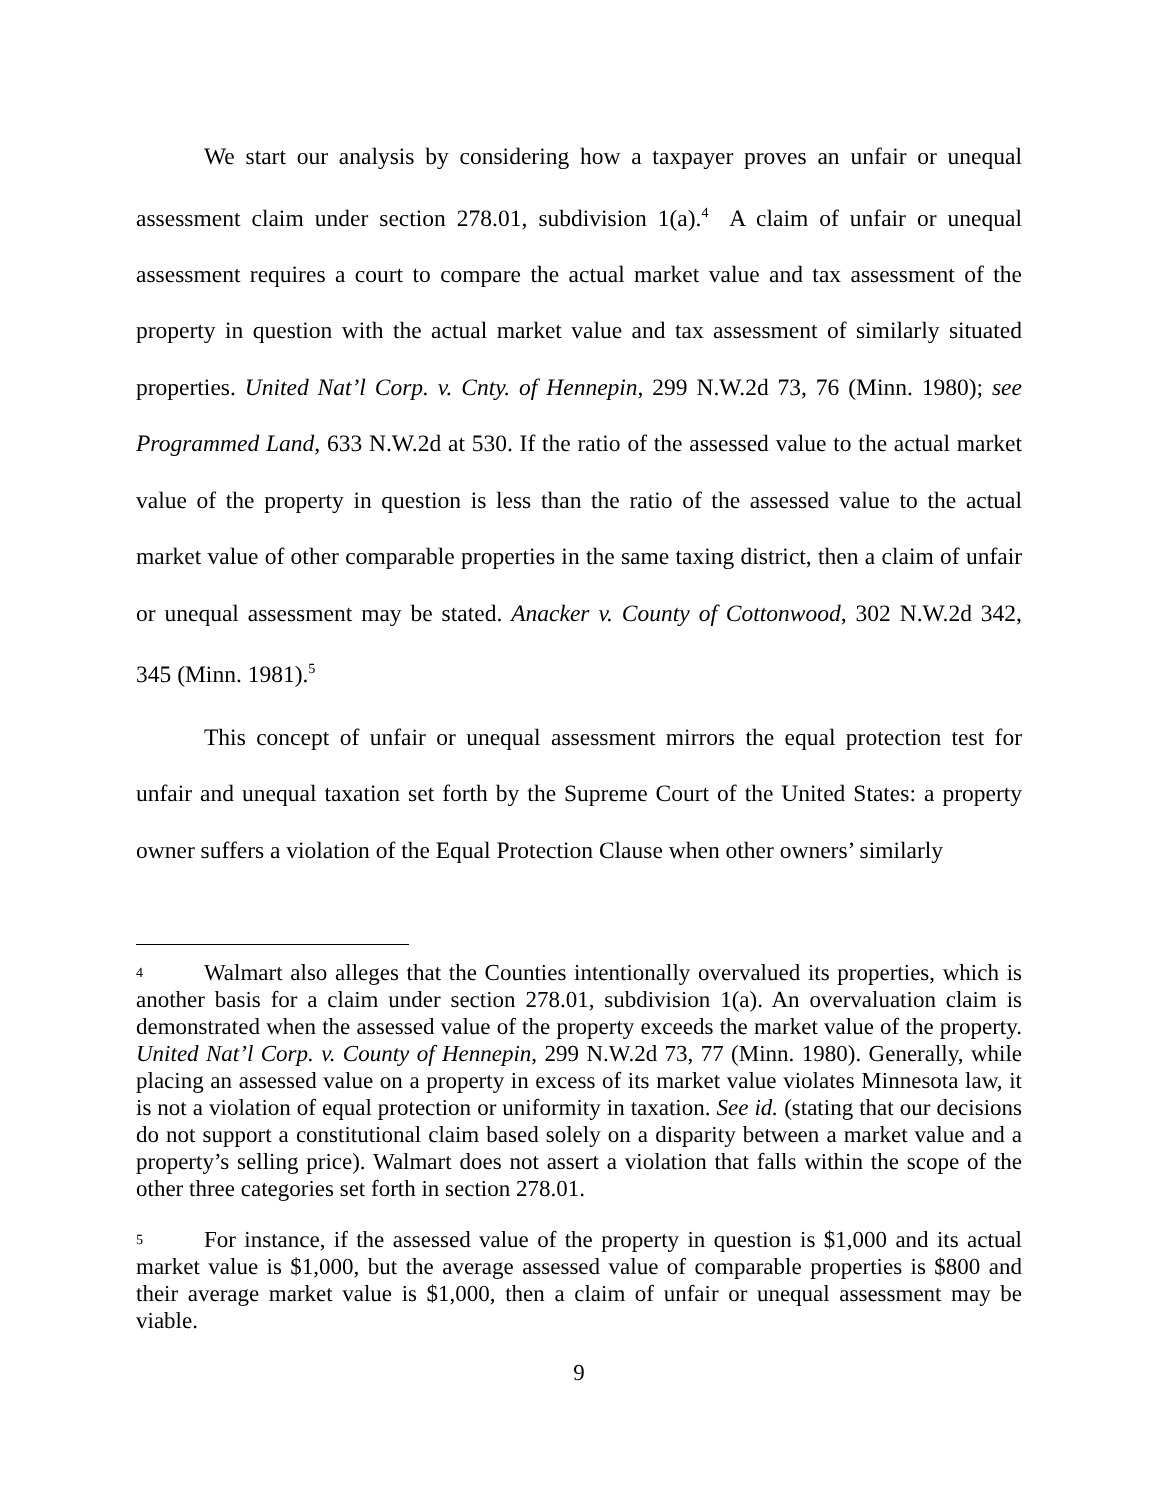We start our analysis by considering how a taxpayer proves an unfair or unequal assessment claim under section 278.01, subdivision 1(a).<sup>4</sup> A claim of unfair or unequal assessment requires a court to compare the actual market value and tax assessment of the property in question with the actual market value and tax assessment of similarly situated properties. United Nat’l Corp. v. Cnty. of Hennepin, 299 N.W.2d 73, 76 (Minn. 1980); see Programmed Land, 633 N.W.2d at 530. If the ratio of the assessed value to the actual market value of the property in question is less than the ratio of the assessed value to the actual market value of other comparable properties in the same taxing district, then a claim of unfair or unequal assessment may be stated. Anacker v. County of Cottonwood, 302 N.W.2d 342, 345 (Minn. 1981).<sup>5</sup>
This concept of unfair or unequal assessment mirrors the equal protection test for unfair and unequal taxation set forth by the Supreme Court of the United States: a property owner suffers a violation of the Equal Protection Clause when other owners’ similarly
<sup>4</sup> Walmart also alleges that the Counties intentionally overvalued its properties, which is another basis for a claim under section 278.01, subdivision 1(a). An overvaluation claim is demonstrated when the assessed value of the property exceeds the market value of the property. United Nat’l Corp. v. County of Hennepin, 299 N.W.2d 73, 77 (Minn. 1980). Generally, while placing an assessed value on a property in excess of its market value violates Minnesota law, it is not a violation of equal protection or uniformity in taxation. See id. (stating that our decisions do not support a constitutional claim based solely on a disparity between a market value and a property’s selling price). Walmart does not assert a violation that falls within the scope of the other three categories set forth in section 278.01.
<sup>5</sup> For instance, if the assessed value of the property in question is $1,000 and its actual market value is $1,000, but the average assessed value of comparable properties is $800 and their average market value is $1,000, then a claim of unfair or unequal assessment may be viable.
9